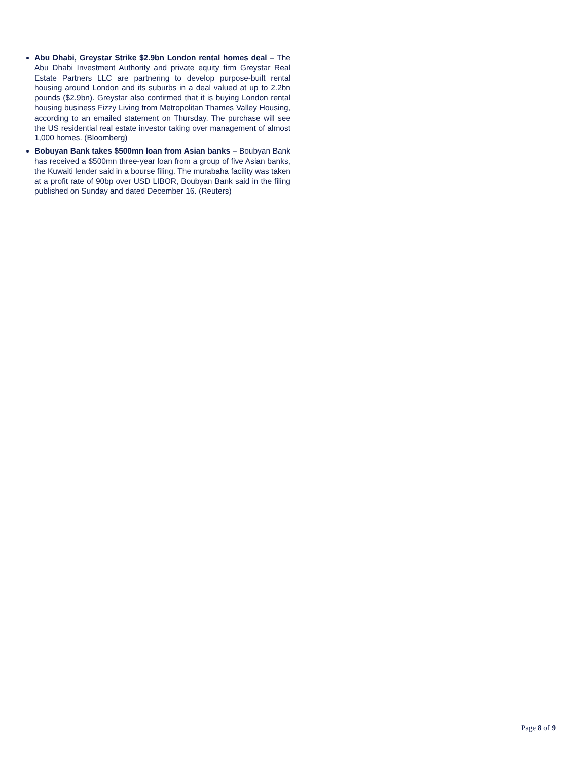Abu Dhabi, Greystar Strike $2.9bn London rental homes deal – The Abu Dhabi Investment Authority and private equity firm Greystar Real Estate Partners LLC are partnering to develop purpose-built rental housing around London and its suburbs in a deal valued at up to 2.2bn pounds ($2.9bn). Greystar also confirmed that it is buying London rental housing business Fizzy Living from Metropolitan Thames Valley Housing, according to an emailed statement on Thursday. The purchase will see the US residential real estate investor taking over management of almost 1,000 homes. (Bloomberg)
Bobuyan Bank takes $500mn loan from Asian banks – Boubyan Bank has received a $500mn three-year loan from a group of five Asian banks, the Kuwaiti lender said in a bourse filing. The murabaha facility was taken at a profit rate of 90bp over USD LIBOR, Boubyan Bank said in the filing published on Sunday and dated December 16. (Reuters)
Page 8 of 9